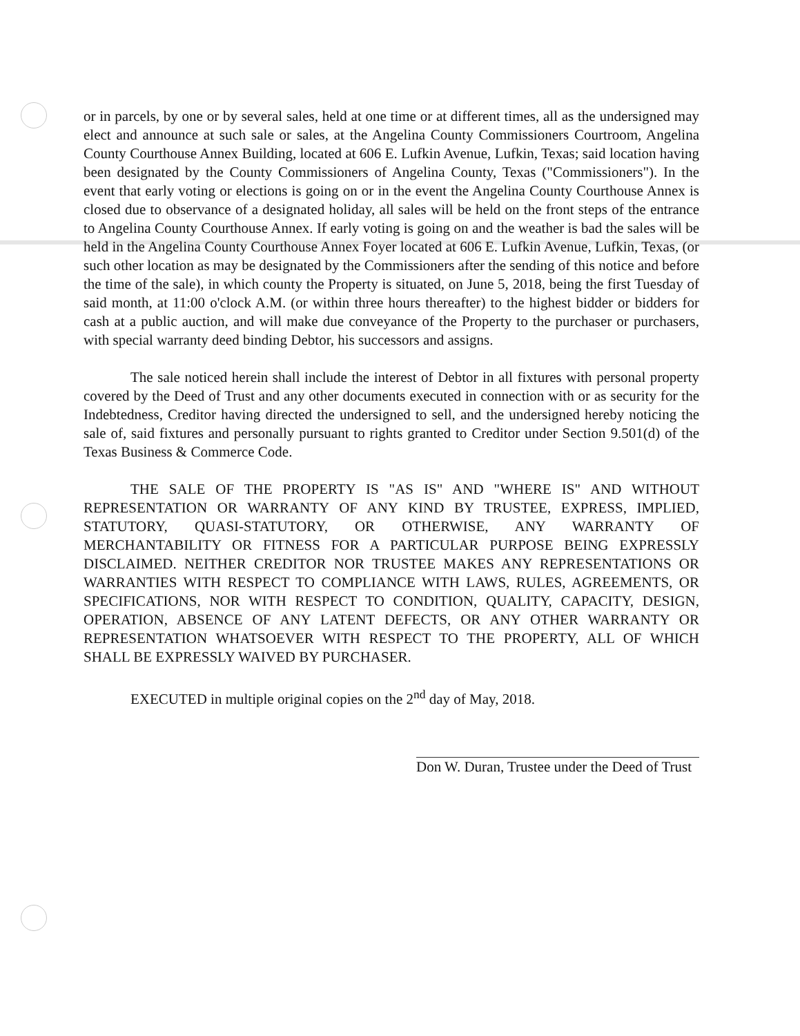or in parcels, by one or by several sales, held at one time or at different times, all as the undersigned may elect and announce at such sale or sales, at the Angelina County Commissioners Courtroom, Angelina County Courthouse Annex Building, located at 606 E. Lufkin Avenue, Lufkin, Texas; said location having been designated by the County Commissioners of Angelina County, Texas ("Commissioners"). In the event that early voting or elections is going on or in the event the Angelina County Courthouse Annex is closed due to observance of a designated holiday, all sales will be held on the front steps of the entrance to Angelina County Courthouse Annex. If early voting is going on and the weather is bad the sales will be held in the Angelina County Courthouse Annex Foyer located at 606 E. Lufkin Avenue, Lufkin, Texas, (or such other location as may be designated by the Commissioners after the sending of this notice and before the time of the sale), in which county the Property is situated, on June 5, 2018, being the first Tuesday of said month, at 11:00 o'clock A.M. (or within three hours thereafter) to the highest bidder or bidders for cash at a public auction, and will make due conveyance of the Property to the purchaser or purchasers, with special warranty deed binding Debtor, his successors and assigns.
The sale noticed herein shall include the interest of Debtor in all fixtures with personal property covered by the Deed of Trust and any other documents executed in connection with or as security for the Indebtedness, Creditor having directed the undersigned to sell, and the undersigned hereby noticing the sale of, said fixtures and personally pursuant to rights granted to Creditor under Section 9.501(d) of the Texas Business & Commerce Code.
THE SALE OF THE PROPERTY IS "AS IS" AND "WHERE IS" AND WITHOUT REPRESENTATION OR WARRANTY OF ANY KIND BY TRUSTEE, EXPRESS, IMPLIED, STATUTORY, QUASI-STATUTORY, OR OTHERWISE, ANY WARRANTY OF MERCHANTABILITY OR FITNESS FOR A PARTICULAR PURPOSE BEING EXPRESSLY DISCLAIMED. NEITHER CREDITOR NOR TRUSTEE MAKES ANY REPRESENTATIONS OR WARRANTIES WITH RESPECT TO COMPLIANCE WITH LAWS, RULES, AGREEMENTS, OR SPECIFICATIONS, NOR WITH RESPECT TO CONDITION, QUALITY, CAPACITY, DESIGN, OPERATION, ABSENCE OF ANY LATENT DEFECTS, OR ANY OTHER WARRANTY OR REPRESENTATION WHATSOEVER WITH RESPECT TO THE PROPERTY, ALL OF WHICH SHALL BE EXPRESSLY WAIVED BY PURCHASER.
EXECUTED in multiple original copies on the 2<sup>nd</sup> day of May, 2018.
Don W. Duran, Trustee under the Deed of Trust